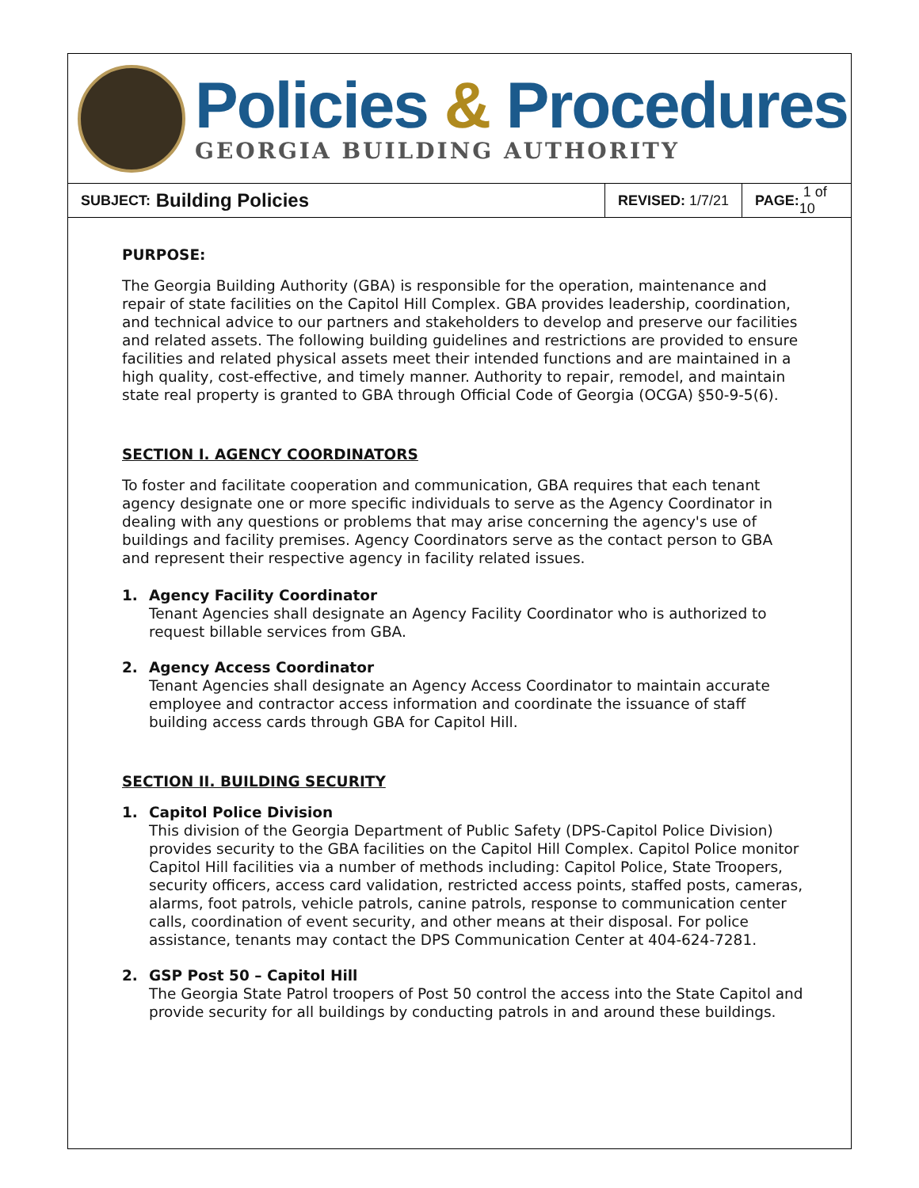Policies & Procedures
GEORGIA BUILDING AUTHORITY
SUBJECT: Building Policies
REVISED: 1/7/21
PAGE: 1 of 10
PURPOSE:
The Georgia Building Authority (GBA) is responsible for the operation, maintenance and repair of state facilities on the Capitol Hill Complex. GBA provides leadership, coordination, and technical advice to our partners and stakeholders to develop and preserve our facilities and related assets. The following building guidelines and restrictions are provided to ensure facilities and related physical assets meet their intended functions and are maintained in a high quality, cost-effective, and timely manner. Authority to repair, remodel, and maintain state real property is granted to GBA through Official Code of Georgia (OCGA) §50-9-5(6).
SECTION I. AGENCY COORDINATORS
To foster and facilitate cooperation and communication, GBA requires that each tenant agency designate one or more specific individuals to serve as the Agency Coordinator in dealing with any questions or problems that may arise concerning the agency's use of buildings and facility premises. Agency Coordinators serve as the contact person to GBA and represent their respective agency in facility related issues.
1. Agency Facility Coordinator
Tenant Agencies shall designate an Agency Facility Coordinator who is authorized to request billable services from GBA.
2. Agency Access Coordinator
Tenant Agencies shall designate an Agency Access Coordinator to maintain accurate employee and contractor access information and coordinate the issuance of staff building access cards through GBA for Capitol Hill.
SECTION II. BUILDING SECURITY
1. Capitol Police Division
This division of the Georgia Department of Public Safety (DPS-Capitol Police Division) provides security to the GBA facilities on the Capitol Hill Complex. Capitol Police monitor Capitol Hill facilities via a number of methods including: Capitol Police, State Troopers, security officers, access card validation, restricted access points, staffed posts, cameras, alarms, foot patrols, vehicle patrols, canine patrols, response to communication center calls, coordination of event security, and other means at their disposal. For police assistance, tenants may contact the DPS Communication Center at 404-624-7281.
2. GSP Post 50 – Capitol Hill
The Georgia State Patrol troopers of Post 50 control the access into the State Capitol and provide security for all buildings by conducting patrols in and around these buildings.